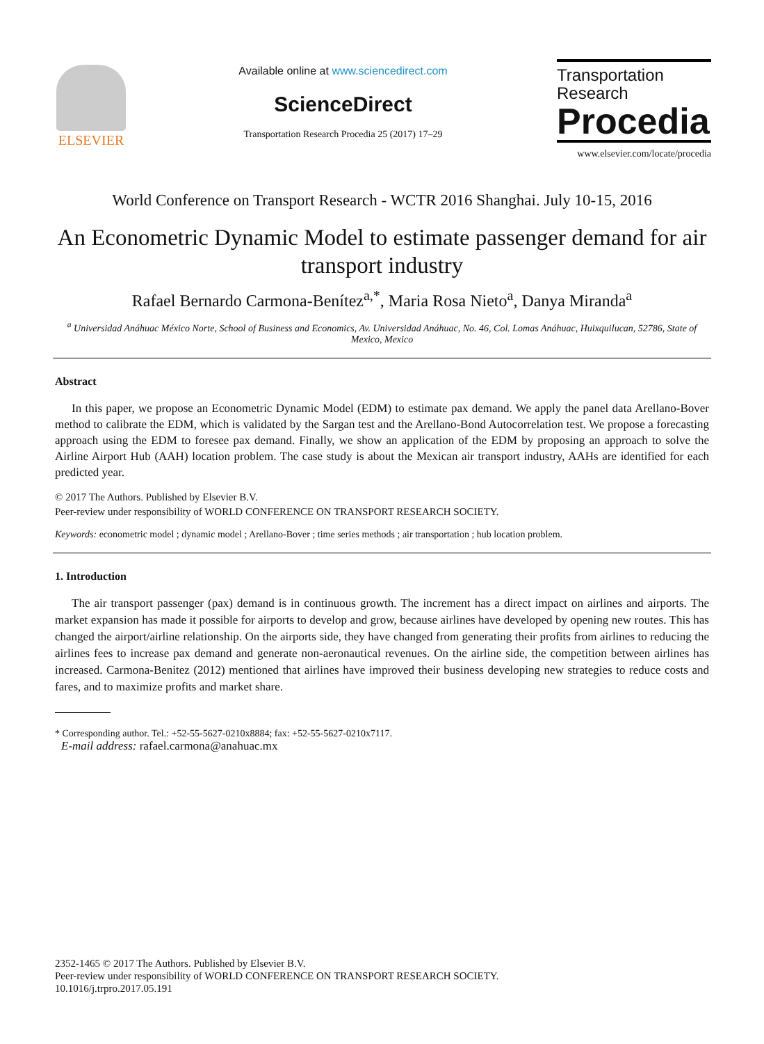ELSEVIER
Available online at www.sciencedirect.com
ScienceDirect
Transportation Research Procedia 25 (2017) 17–29
Transportation
Research
Procedia
www.elsevier.com/locate/procedia
World Conference on Transport Research - WCTR 2016 Shanghai. July 10-15, 2016
An Econometric Dynamic Model to estimate passenger demand for air transport industry
Rafael Bernardo Carmona-Benítez<sup>a,*</sup>, Maria Rosa Nieto<sup>a</sup>, Danya Miranda<sup>a</sup>
<sup>a</sup> Universidad Anáhuac México Norte, School of Business and Economics, Av. Universidad Anáhuac, No. 46, Col. Lomas Anáhuac, Huixquilucan, 52786, State of Mexico, Mexico
Abstract
In this paper, we propose an Econometric Dynamic Model (EDM) to estimate pax demand. We apply the panel data Arellano-Bover method to calibrate the EDM, which is validated by the Sargan test and the Arellano-Bond Autocorrelation test. We propose a forecasting approach using the EDM to foresee pax demand. Finally, we show an application of the EDM by proposing an approach to solve the Airline Airport Hub (AAH) location problem. The case study is about the Mexican air transport industry, AAHs are identified for each predicted year.
© 2017 The Authors. Published by Elsevier B.V.
Peer-review under responsibility of WORLD CONFERENCE ON TRANSPORT RESEARCH SOCIETY.
Keywords: econometric model ; dynamic model ; Arellano-Bover ; time series methods ; air transportation ; hub location problem.
1. Introduction
The air transport passenger (pax) demand is in continuous growth. The increment has a direct impact on airlines and airports. The market expansion has made it possible for airports to develop and grow, because airlines have developed by opening new routes. This has changed the airport/airline relationship. On the airports side, they have changed from generating their profits from airlines to reducing the airlines fees to increase pax demand and generate non-aeronautical revenues. On the airline side, the competition between airlines has increased. Carmona-Benitez (2012) mentioned that airlines have improved their business developing new strategies to reduce costs and fares, and to maximize profits and market share.
* Corresponding author. Tel.: +52-55-5627-0210x8884; fax: +52-55-5627-0210x7117.
E-mail address: rafael.carmona@anahuac.mx
2352-1465 © 2017 The Authors. Published by Elsevier B.V.
Peer-review under responsibility of WORLD CONFERENCE ON TRANSPORT RESEARCH SOCIETY.
10.1016/j.trpro.2017.05.191